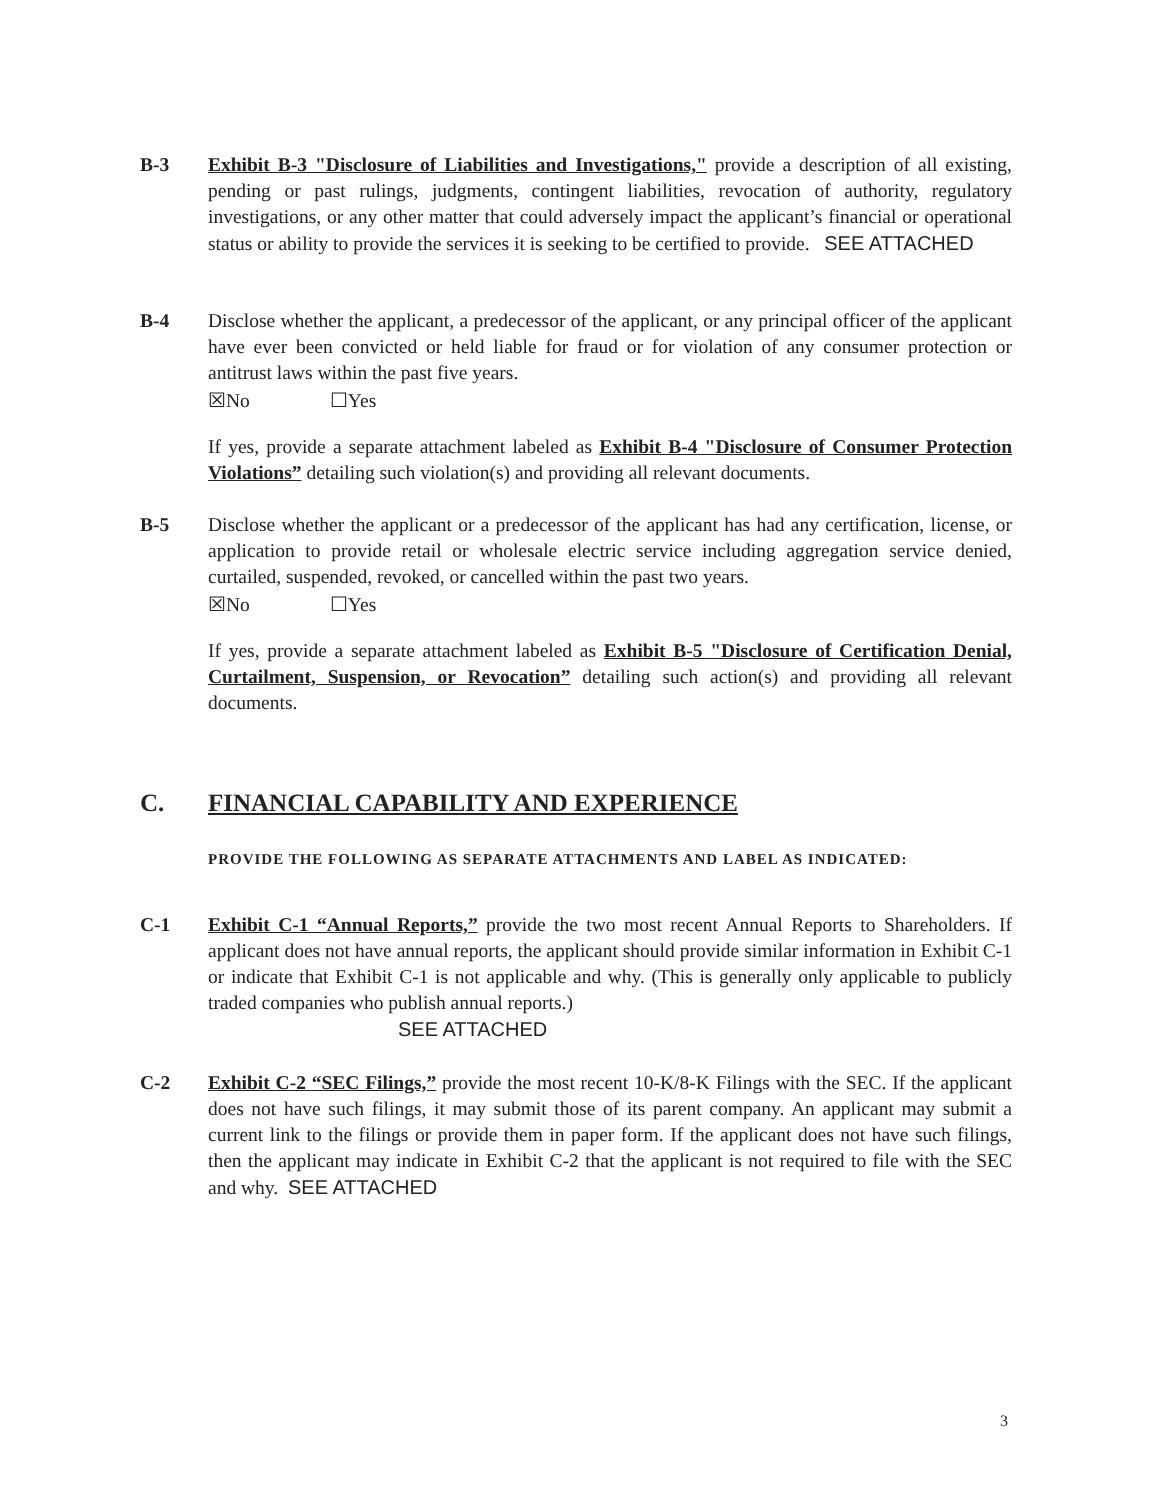B-3 Exhibit B-3 "Disclosure of Liabilities and Investigations," provide a description of all existing, pending or past rulings, judgments, contingent liabilities, revocation of authority, regulatory investigations, or any other matter that could adversely impact the applicant’s financial or operational status or ability to provide the services it is seeking to be certified to provide. SEE ATTACHED
B-4 Disclose whether the applicant, a predecessor of the applicant, or any principal officer of the applicant have ever been convicted or held liable for fraud or for violation of any consumer protection or antitrust laws within the past five years.
☒No ☐Yes
If yes, provide a separate attachment labeled as Exhibit B-4 "Disclosure of Consumer Protection Violations” detailing such violation(s) and providing all relevant documents.
B-5 Disclose whether the applicant or a predecessor of the applicant has had any certification, license, or application to provide retail or wholesale electric service including aggregation service denied, curtailed, suspended, revoked, or cancelled within the past two years.
☒No ☐Yes
If yes, provide a separate attachment labeled as Exhibit B-5 "Disclosure of Certification Denial, Curtailment, Suspension, or Revocation” detailing such action(s) and providing all relevant documents.
C. FINANCIAL CAPABILITY AND EXPERIENCE
PROVIDE THE FOLLOWING AS SEPARATE ATTACHMENTS AND LABEL AS INDICATED:
C-1 Exhibit C-1 “Annual Reports,” provide the two most recent Annual Reports to Shareholders. If applicant does not have annual reports, the applicant should provide similar information in Exhibit C-1 or indicate that Exhibit C-1 is not applicable and why. (This is generally only applicable to publicly traded companies who publish annual reports.)
SEE ATTACHED
C-2 Exhibit C-2 “SEC Filings,” provide the most recent 10-K/8-K Filings with the SEC. If the applicant does not have such filings, it may submit those of its parent company. An applicant may submit a current link to the filings or provide them in paper form. If the applicant does not have such filings, then the applicant may indicate in Exhibit C-2 that the applicant is not required to file with the SEC and why. SEE ATTACHED
3